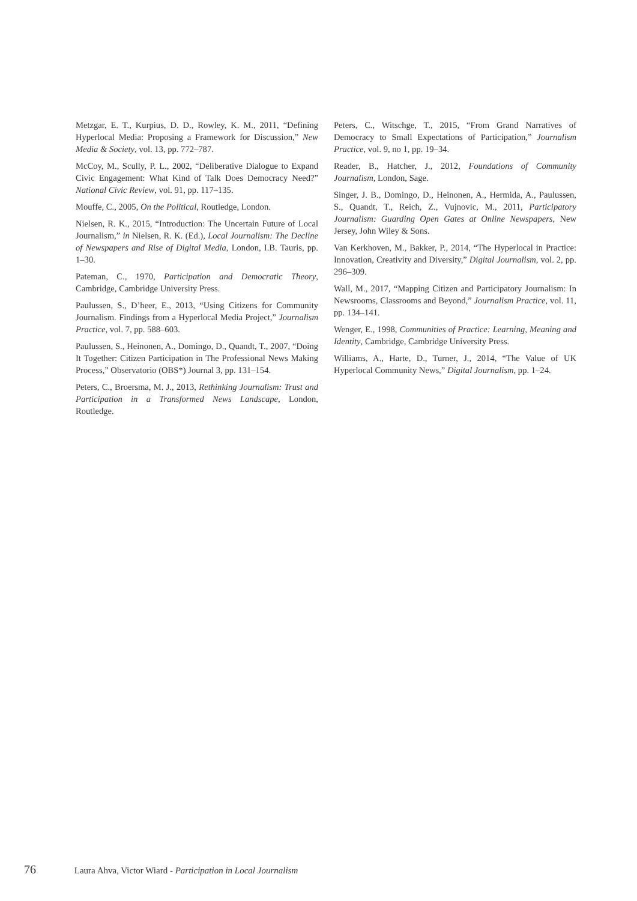Metzgar, E. T., Kurpius, D. D., Rowley, K. M., 2011, “Defining Hyperlocal Media: Proposing a Framework for Discussion,” New Media & Society, vol. 13, pp. 772–787.
McCoy, M., Scully, P. L., 2002, “Deliberative Dialogue to Expand Civic Engagement: What Kind of Talk Does Democracy Need?” National Civic Review, vol. 91, pp. 117–135.
Mouffe, C., 2005, On the Political, Routledge, London.
Nielsen, R. K., 2015, “Introduction: The Uncertain Future of Local Journalism,” in Nielsen, R. K. (Ed.), Local Journalism: The Decline of Newspapers and Rise of Digital Media, London, I.B. Tauris, pp. 1–30.
Pateman, C., 1970, Participation and Democratic Theory, Cambridge, Cambridge University Press.
Paulussen, S., D’heer, E., 2013, “Using Citizens for Community Journalism. Findings from a Hyperlocal Media Project,” Journalism Practice, vol. 7, pp. 588–603.
Paulussen, S., Heinonen, A., Domingo, D., Quandt, T., 2007, “Doing It Together: Citizen Participation in The Professional News Making Process,” Observatorio (OBS*) Journal 3, pp. 131–154.
Peters, C., Broersma, M. J., 2013, Rethinking Journalism: Trust and Participation in a Transformed News Landscape, London, Routledge.
Peters, C., Witschge, T., 2015, “From Grand Narratives of Democracy to Small Expectations of Participation,” Journalism Practice, vol. 9, no 1, pp. 19–34.
Reader, B., Hatcher, J., 2012, Foundations of Community Journalism, London, Sage.
Singer, J. B., Domingo, D., Heinonen, A., Hermida, A., Paulussen, S., Quandt, T., Reich, Z., Vujnovic, M., 2011, Participatory Journalism: Guarding Open Gates at Online Newspapers, New Jersey, John Wiley & Sons.
Van Kerkhoven, M., Bakker, P., 2014, “The Hyperlocal in Practice: Innovation, Creativity and Diversity,” Digital Journalism, vol. 2, pp. 296–309.
Wall, M., 2017, “Mapping Citizen and Participatory Journalism: In Newsrooms, Classrooms and Beyond,” Journalism Practice, vol. 11, pp. 134–141.
Wenger, E., 1998, Communities of Practice: Learning, Meaning and Identity, Cambridge, Cambridge University Press.
Williams, A., Harte, D., Turner, J., 2014, “The Value of UK Hyperlocal Community News,” Digital Journalism, pp. 1–24.
76 Laura Ahva, Victor Wiard - Participation in Local Journalism